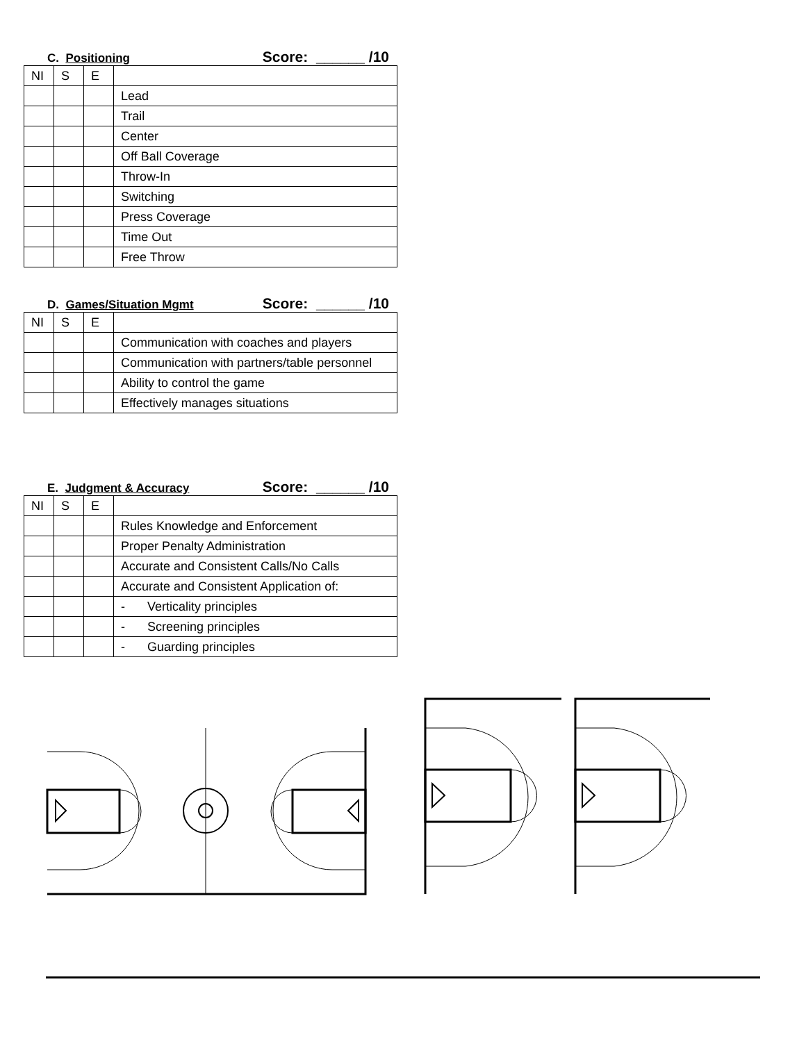C. Positioning Score: ______ /10
| NI | S | E | |
| | | | Lead |
| | | | Trail |
| | | | Center |
| | | | Off Ball Coverage |
| | | | Throw-In |
| | | | Switching |
| | | | Press Coverage |
| | | | Time Out |
| | | | Free Throw |
D. Games/Situation Mgmt Score: ______ /10
| NI | S | E | |
| | | | Communication with coaches and players |
| | | | Communication with partners/table personnel |
| | | | Ability to control the game |
| | | | Effectively manages situations |
E. Judgment & Accuracy Score: ______ /10
| NI | S | E | |
| | | | Rules Knowledge and Enforcement |
| | | | Proper Penalty Administration |
| | | | Accurate and Consistent Calls/No Calls |
| | | | Accurate and Consistent Application of: |
| | | | - Verticality principles |
| | | | - Screening principles |
| | | | - Guarding principles |